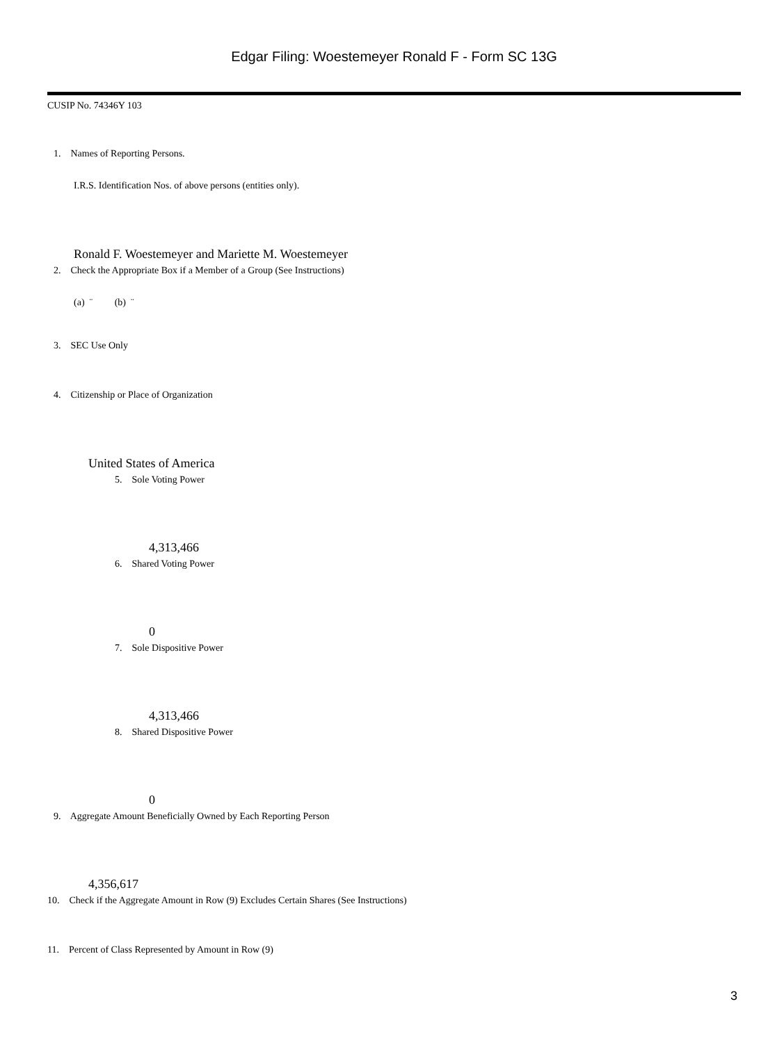Edgar Filing: Woestemeyer Ronald F - Form SC 13G
CUSIP No. 74346Y 103
1. Names of Reporting Persons.
I.R.S. Identification Nos. of above persons (entities only).
Ronald F. Woestemeyer and Mariette M. Woestemeyer
2. Check the Appropriate Box if a Member of a Group (See Instructions)
(a) ¨ (b) ¨
3. SEC Use Only
4. Citizenship or Place of Organization
United States of America
5. Sole Voting Power
4,313,466
6. Shared Voting Power
0
7. Sole Dispositive Power
4,313,466
8. Shared Dispositive Power
0
9. Aggregate Amount Beneficially Owned by Each Reporting Person
4,356,617
10. Check if the Aggregate Amount in Row (9) Excludes Certain Shares (See Instructions)
11. Percent of Class Represented by Amount in Row (9)
3